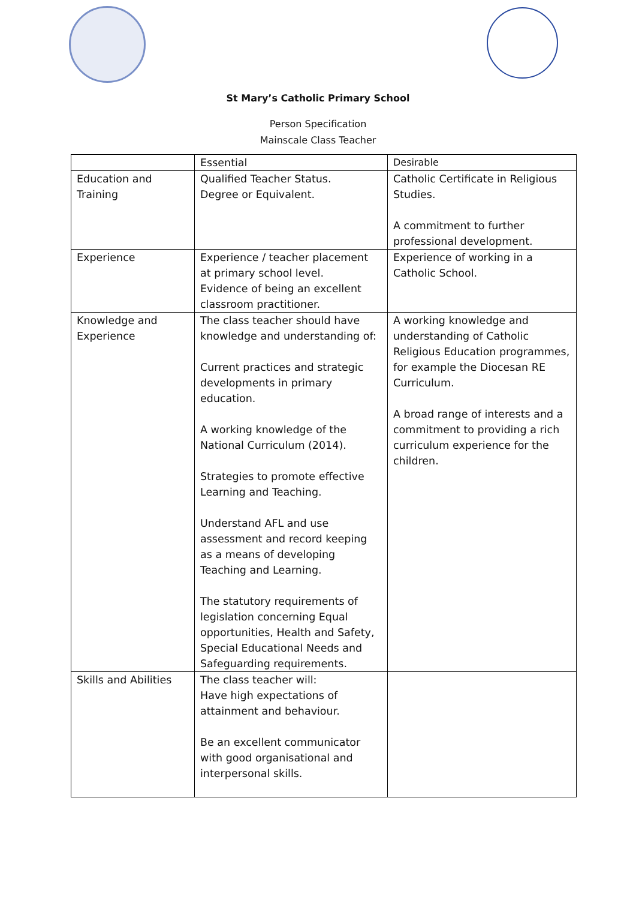St Mary’s Catholic Primary School
Person Specification
Mainscale Class Teacher
| | Essential | Desirable |
| Education and Training | Qualified Teacher Status. Degree or Equivalent. | Catholic Certificate in Religious Studies. A commitment to further professional development. |
| Experience | Experience / teacher placement at primary school level. Evidence of being an excellent classroom practitioner. | Experience of working in a Catholic School. |
| Knowledge and Experience | The class teacher should have knowledge and understanding of: Current practices and strategic developments in primary education. A working knowledge of the National Curriculum (2014). Strategies to promote effective Learning and Teaching. Understand AFL and use assessment and record keeping as a means of developing Teaching and Learning. The statutory requirements of legislation concerning Equal opportunities, Health and Safety, Special Educational Needs and Safeguarding requirements. | A working knowledge and understanding of Catholic Religious Education programmes, for example the Diocesan RE Curriculum. A broad range of interests and a commitment to providing a rich curriculum experience for the children. |
| Skills and Abilities | The class teacher will: Have high expectations of attainment and behaviour. Be an excellent communicator with good organisational and interpersonal skills. | |